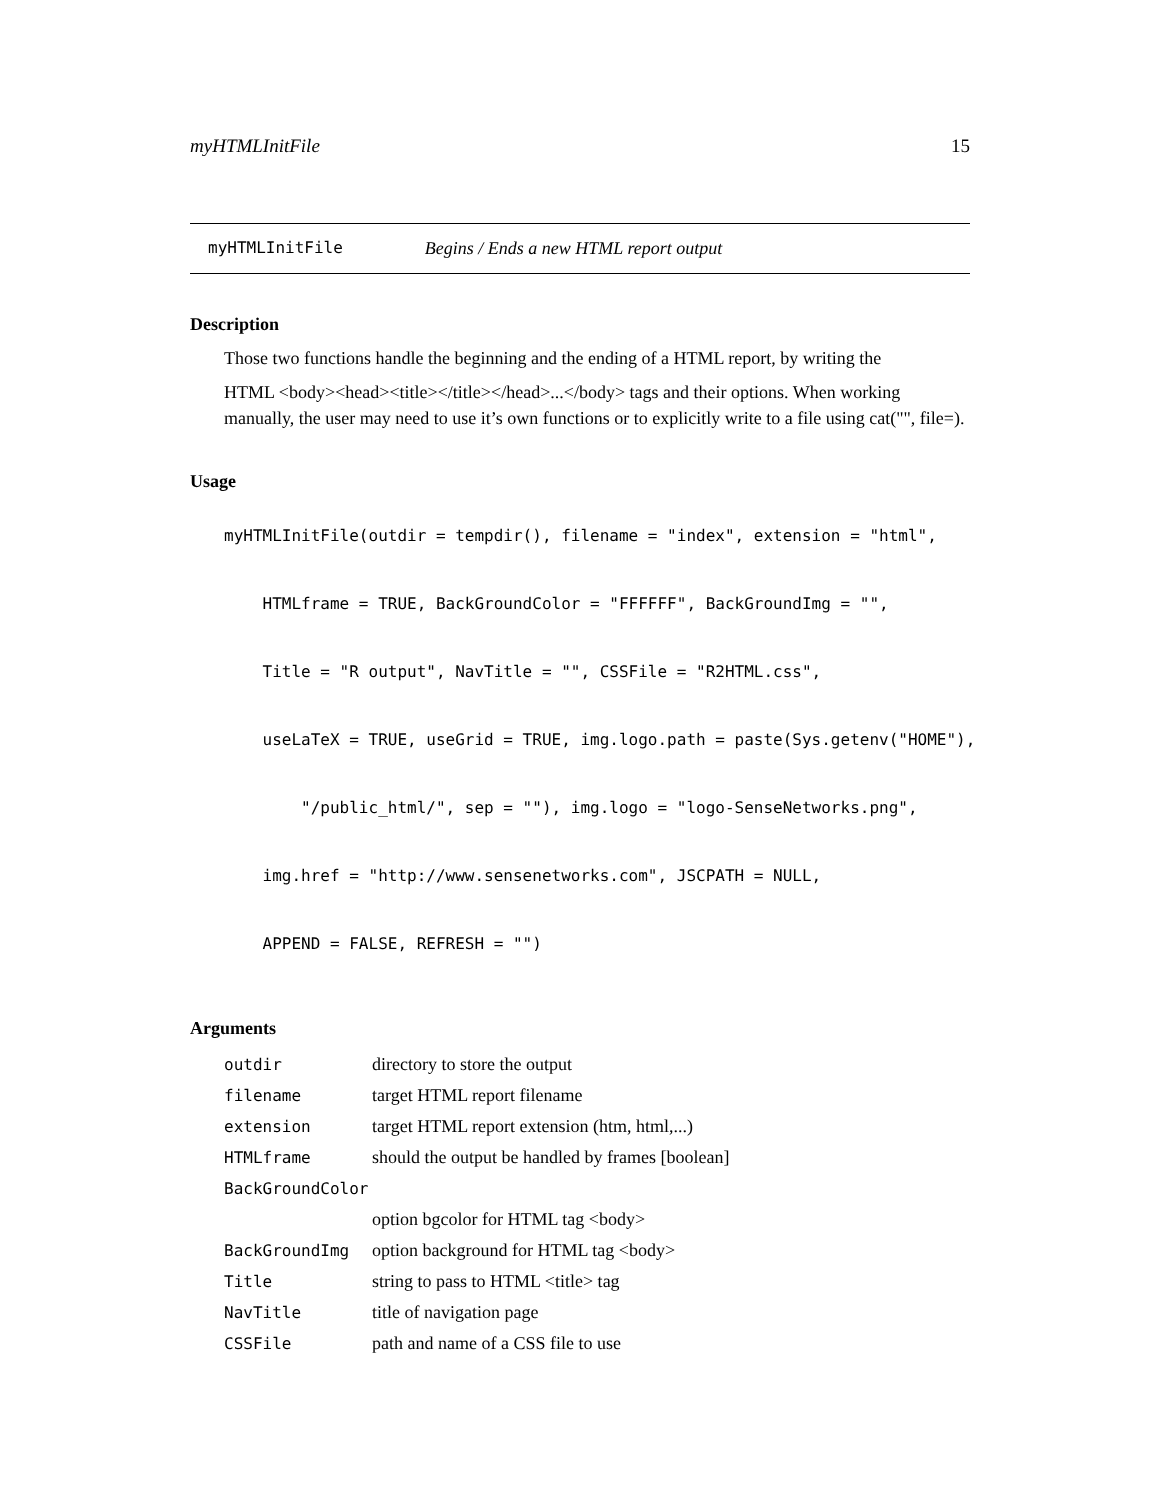myHTMLInitFile 15
myHTMLInitFile Begins / Ends a new HTML report output
Description
Those two functions handle the beginning and the ending of a HTML report, by writing the
HTML <body><head><title></title></head>...</body> tags and their options. When working manually, the user may need to use it’s own functions or to explicitly write to a file using cat("", file=).
Usage
myHTMLInitFile(outdir = tempdir(), filename = "index", extension = "html",
HTMLframe = TRUE, BackGroundColor = "FFFFFF", BackGroundImg = "",
Title = "R output", NavTitle = "", CSSFile = "R2HTML.css",
useLaTeX = TRUE, useGrid = TRUE, img.logo.path = paste(Sys.getenv("HOME"),
"/public_html/", sep = ""), img.logo = "logo-SenseNetworks.png",
img.href = "http://www.sensenetworks.com", JSCPATH = NULL,
APPEND = FALSE, REFRESH = "")
Arguments
| outdir | directory to store the output |
| filename | target HTML report filename |
| extension | target HTML report extension (htm, html,...) |
| HTMLframe | should the output be handled by frames [boolean] |
| BackGroundColor | |
| | option bgcolor for HTML tag <body> |
| BackGroundImg | option background for HTML tag <body> |
| Title | string to pass to HTML <title> tag |
| NavTitle | title of navigation page |
| CSSFile | path and name of a CSS file to use |